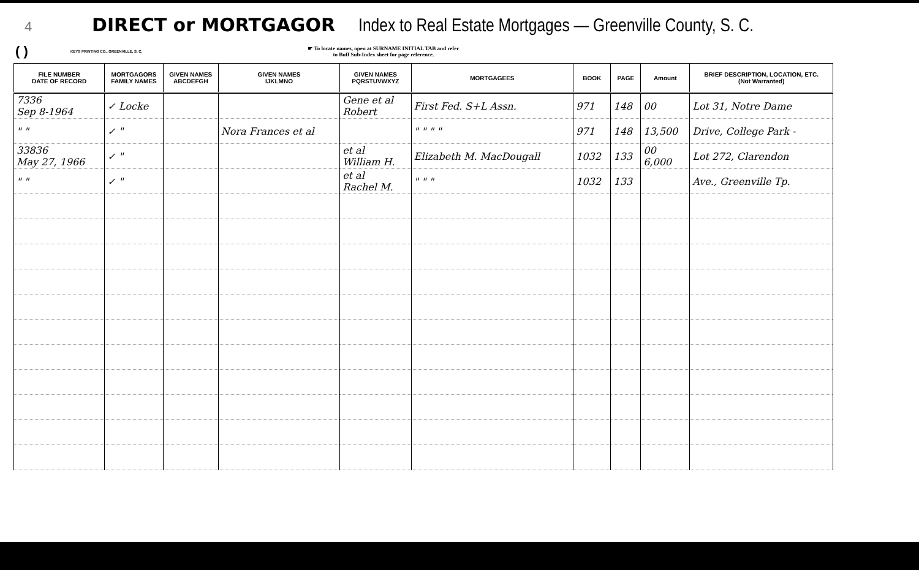4 DIRECT or MORTGAGOR Index to Real Estate Mortgages — Greenville County, S. C.
( ) KEYS PRINTING CO., GREENVILLE, S. C. ☛ To locate names, open at SURNAME INITIAL TAB and refer
to Buff Sub-Index sheet for page reference.
| FILE NUMBER DATE OF RECORD | MORTGAGORS FAMILY NAMES | GIVEN NAMES ABCDEFGH | GIVEN NAMES IJKLMNO | GIVEN NAMES PQRSTUVWXYZ | MORTGAGEES | BOOK | PAGE | Amount | BRIEF DESCRIPTION, LOCATION, ETC. (Not Warranted) |
| --- | --- | --- | --- | --- | --- | --- | --- | --- | --- |
| 7336 Sep 8-1964 | ✓ Locke | | | Gene et al Robert | First Fed. S+L Assn. | 971 | 148 | 00 | Lot 31, Notre Dame |
| " " | ✓ " | | Nora Frances et al | | " " " " | 971 | 148 | 13,500 | Drive, College Park - |
| 33836 May 27, 1966 | ✓ " | | | et al William H. | Elizabeth M. MacDougall | 1032 | 133 | 00 6,000 | Lot 272, Clarendon |
| " " | ✓ " | | | et al Rachel M. | " " " | 1032 | 133 | | Ave., Greenville Tp. |